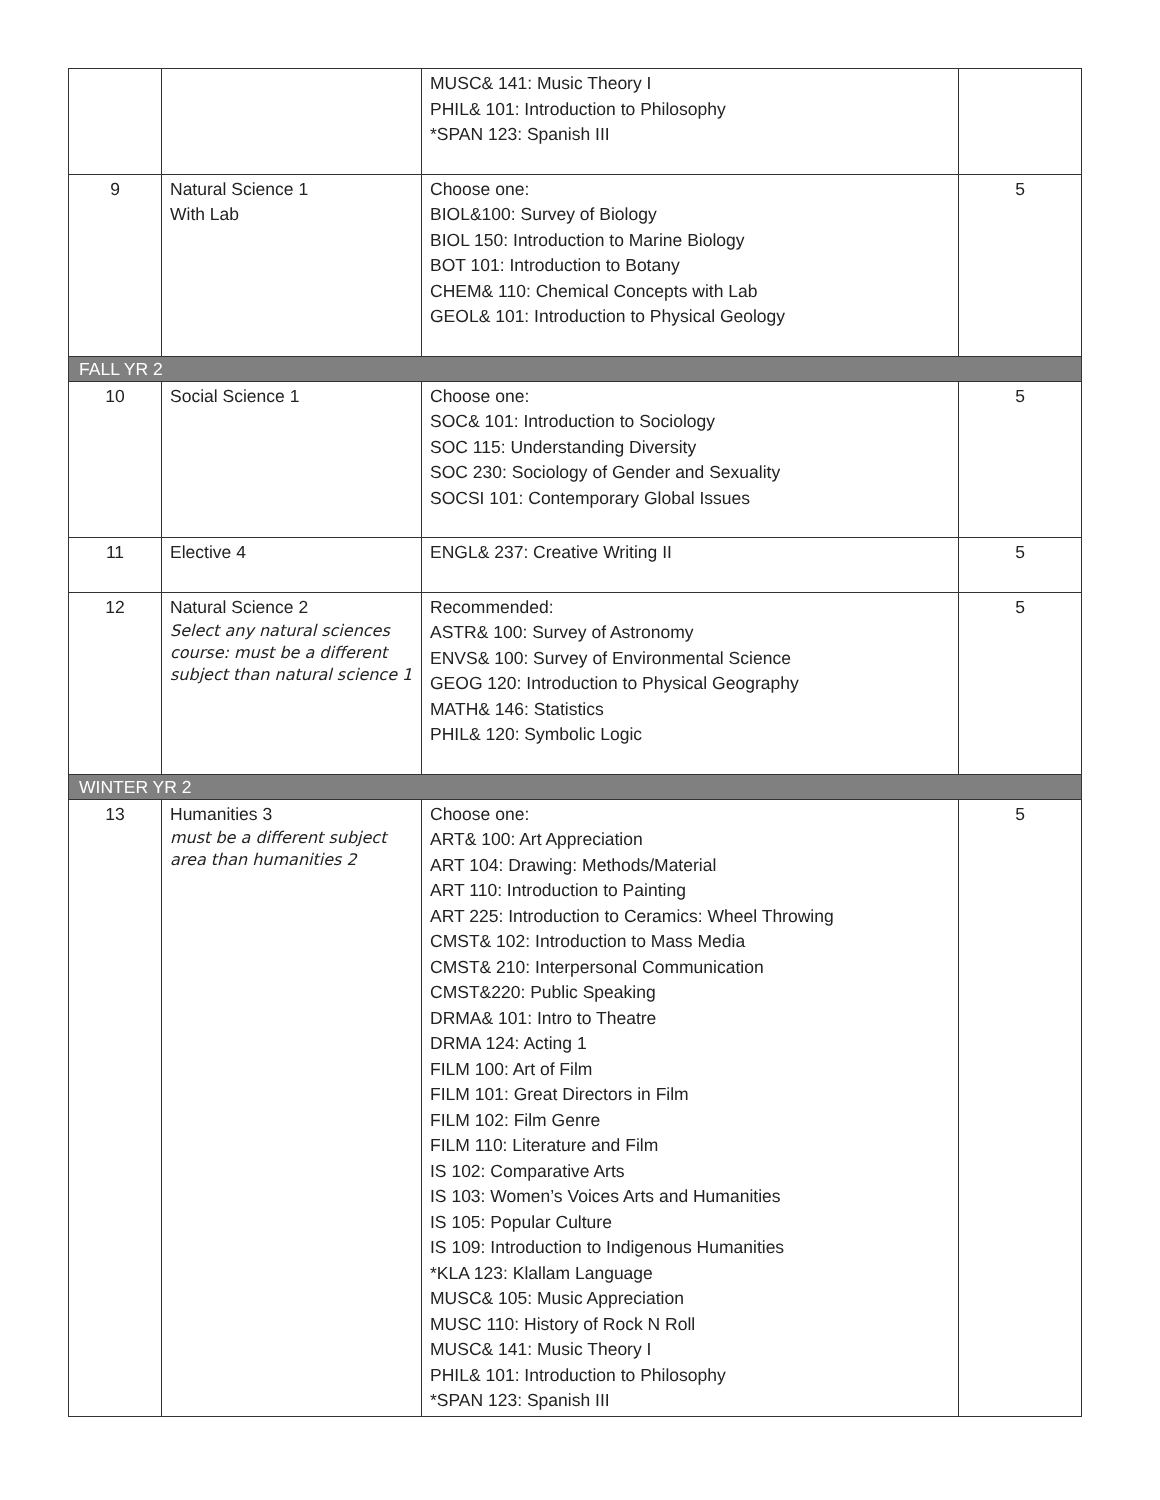| | | MUSC& 141: Music Theory I PHIL& 101: Introduction to Philosophy *SPAN 123: Spanish III | |
| 9 | Natural Science 1 With Lab | Choose one: BIOL&100: Survey of Biology BIOL 150: Introduction to Marine Biology BOT 101: Introduction to Botany CHEM& 110: Chemical Concepts with Lab GEOL& 101: Introduction to Physical Geology | 5 |
| FALL YR 2 | | | |
| 10 | Social Science 1 | Choose one: SOC& 101: Introduction to Sociology SOC 115: Understanding Diversity SOC 230: Sociology of Gender and Sexuality SOCSI 101: Contemporary Global Issues | 5 |
| 11 | Elective 4 | ENGL& 237: Creative Writing II | 5 |
| 12 | Natural Science 2 Select any natural sciences course: must be a different subject than natural science 1 | Recommended: ASTR& 100: Survey of Astronomy ENVS& 100: Survey of Environmental Science GEOG 120: Introduction to Physical Geography MATH& 146: Statistics PHIL& 120: Symbolic Logic | 5 |
| WINTER YR 2 | | | |
| 13 | Humanities 3 must be a different subject area than humanities 2 | Choose one: ART& 100: Art Appreciation ART 104: Drawing: Methods/Material ART 110: Introduction to Painting ART 225: Introduction to Ceramics: Wheel Throwing CMST& 102: Introduction to Mass Media CMST& 210: Interpersonal Communication CMST&220: Public Speaking DRMA& 101: Intro to Theatre DRMA 124: Acting 1 FILM 100: Art of Film FILM 101: Great Directors in Film FILM 102: Film Genre FILM 110: Literature and Film IS 102: Comparative Arts IS 103: Women’s Voices Arts and Humanities IS 105: Popular Culture IS 109: Introduction to Indigenous Humanities *KLA 123: Klallam Language MUSC& 105: Music Appreciation MUSC 110: History of Rock N Roll MUSC& 141: Music Theory I PHIL& 101: Introduction to Philosophy *SPAN 123: Spanish III | 5 |